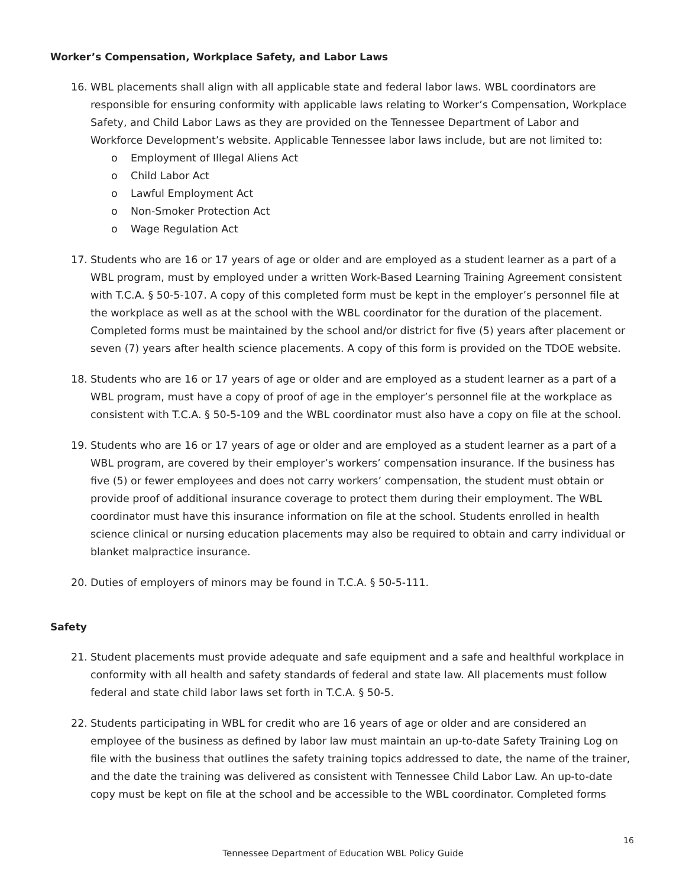Worker’s Compensation, Workplace Safety, and Labor Laws
16. WBL placements shall align with all applicable state and federal labor laws. WBL coordinators are responsible for ensuring conformity with applicable laws relating to Worker’s Compensation, Workplace Safety, and Child Labor Laws as they are provided on the Tennessee Department of Labor and Workforce Development’s website. Applicable Tennessee labor laws include, but are not limited to:
o Employment of Illegal Aliens Act
o Child Labor Act
o Lawful Employment Act
o Non-Smoker Protection Act
o Wage Regulation Act
17. Students who are 16 or 17 years of age or older and are employed as a student learner as a part of a WBL program, must by employed under a written Work-Based Learning Training Agreement consistent with T.C.A. § 50-5-107. A copy of this completed form must be kept in the employer’s personnel file at the workplace as well as at the school with the WBL coordinator for the duration of the placement. Completed forms must be maintained by the school and/or district for five (5) years after placement or seven (7) years after health science placements. A copy of this form is provided on the TDOE website.
18. Students who are 16 or 17 years of age or older and are employed as a student learner as a part of a WBL program, must have a copy of proof of age in the employer’s personnel file at the workplace as consistent with T.C.A. § 50-5-109 and the WBL coordinator must also have a copy on file at the school.
19. Students who are 16 or 17 years of age or older and are employed as a student learner as a part of a WBL program, are covered by their employer’s workers’ compensation insurance. If the business has five (5) or fewer employees and does not carry workers’ compensation, the student must obtain or provide proof of additional insurance coverage to protect them during their employment. The WBL coordinator must have this insurance information on file at the school. Students enrolled in health science clinical or nursing education placements may also be required to obtain and carry individual or blanket malpractice insurance.
20. Duties of employers of minors may be found in T.C.A. § 50-5-111.
Safety
21. Student placements must provide adequate and safe equipment and a safe and healthful workplace in conformity with all health and safety standards of federal and state law. All placements must follow federal and state child labor laws set forth in T.C.A. § 50-5.
22. Students participating in WBL for credit who are 16 years of age or older and are considered an employee of the business as defined by labor law must maintain an up-to-date Safety Training Log on file with the business that outlines the safety training topics addressed to date, the name of the trainer, and the date the training was delivered as consistent with Tennessee Child Labor Law. An up-to-date copy must be kept on file at the school and be accessible to the WBL coordinator. Completed forms
16
Tennessee Department of Education WBL Policy Guide